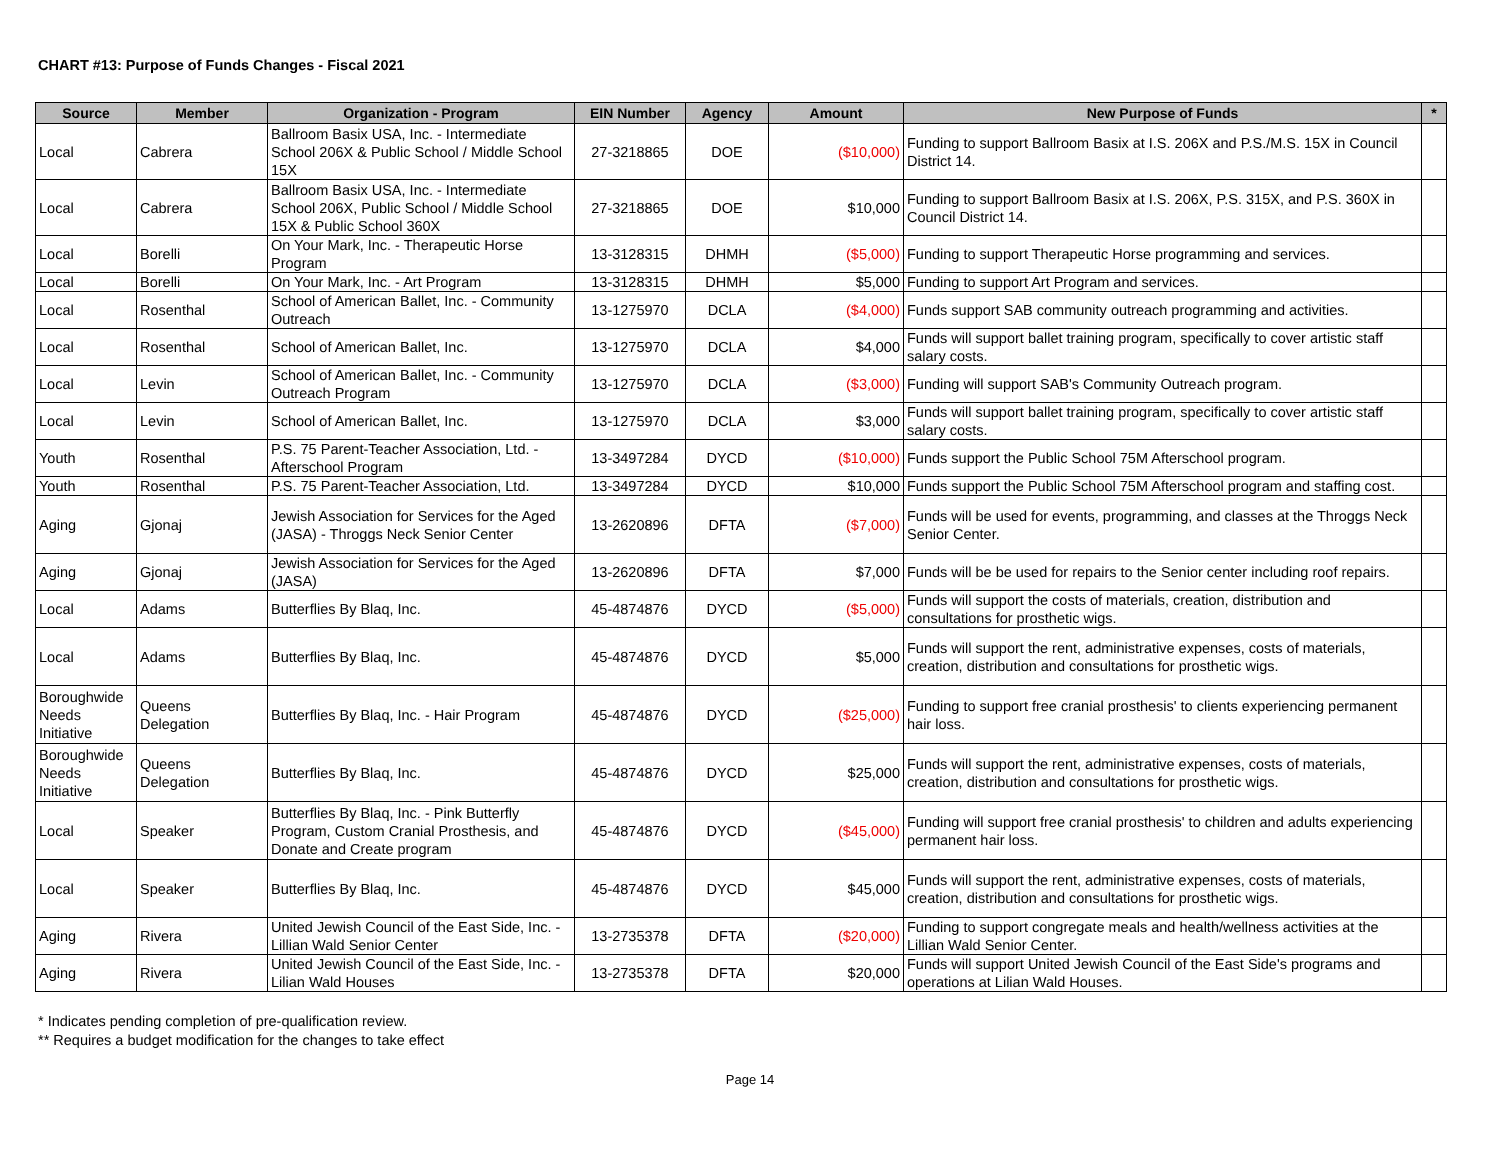CHART #13: Purpose of Funds Changes - Fiscal 2021
| Source | Member | Organization - Program | EIN Number | Agency | Amount | New Purpose of Funds | * |
| --- | --- | --- | --- | --- | --- | --- | --- |
| Local | Cabrera | Ballroom Basix USA, Inc. - Intermediate School 206X & Public School / Middle School 15X | 27-3218865 | DOE | ($10,000) | Funding to support Ballroom Basix at I.S. 206X and P.S./M.S. 15X in Council District 14. | |
| Local | Cabrera | Ballroom Basix USA, Inc. - Intermediate School 206X, Public School / Middle School 15X & Public School 360X | 27-3218865 | DOE | $10,000 | Funding to support Ballroom Basix at I.S. 206X, P.S. 315X, and P.S. 360X in Council District 14. | |
| Local | Borelli | On Your Mark, Inc. - Therapeutic Horse Program | 13-3128315 | DHMH | ($5,000) | Funding to support Therapeutic Horse programming and services. | |
| Local | Borelli | On Your Mark, Inc. - Art Program | 13-3128315 | DHMH | $5,000 | Funding to support Art Program and services. | |
| Local | Rosenthal | School of American Ballet, Inc. - Community Outreach | 13-1275970 | DCLA | ($4,000) | Funds support SAB community outreach programming and activities. | |
| Local | Rosenthal | School of American Ballet, Inc. | 13-1275970 | DCLA | $4,000 | Funds will support ballet training program, specifically to cover artistic staff salary costs. | |
| Local | Levin | School of American Ballet, Inc. - Community Outreach Program | 13-1275970 | DCLA | ($3,000) | Funding will support SAB's Community Outreach program. | |
| Local | Levin | School of American Ballet, Inc. | 13-1275970 | DCLA | $3,000 | Funds will support ballet training program, specifically to cover artistic staff salary costs. | |
| Youth | Rosenthal | P.S. 75 Parent-Teacher Association, Ltd. - Afterschool Program | 13-3497284 | DYCD | ($10,000) | Funds support the Public School 75M Afterschool program. | |
| Youth | Rosenthal | P.S. 75 Parent-Teacher Association, Ltd. | 13-3497284 | DYCD | $10,000 | Funds support the Public School 75M Afterschool program and staffing cost. | |
| Aging | Gjonaj | Jewish Association for Services for the Aged (JASA) - Throggs Neck Senior Center | 13-2620896 | DFTA | ($7,000) | Funds will be used for events, programming, and classes at the Throggs Neck Senior Center. | |
| Aging | Gjonaj | Jewish Association for Services for the Aged (JASA) | 13-2620896 | DFTA | $7,000 | Funds will be be used for repairs to the Senior center including roof repairs. | |
| Local | Adams | Butterflies By Blaq, Inc. | 45-4874876 | DYCD | ($5,000) | Funds will support the costs of materials, creation, distribution and consultations for prosthetic wigs. | |
| Local | Adams | Butterflies By Blaq, Inc. | 45-4874876 | DYCD | $5,000 | Funds will support the rent, administrative expenses, costs of materials, creation, distribution and consultations for prosthetic wigs. | |
| Boroughwide Needs Initiative | Queens Delegation | Butterflies By Blaq, Inc. - Hair Program | 45-4874876 | DYCD | ($25,000) | Funding to support free cranial prosthesis' to clients experiencing permanent hair loss. | |
| Boroughwide Needs Initiative | Queens Delegation | Butterflies By Blaq, Inc. | 45-4874876 | DYCD | $25,000 | Funds will support the rent, administrative expenses, costs of materials, creation, distribution and consultations for prosthetic wigs. | |
| Local | Speaker | Butterflies By Blaq, Inc. - Pink Butterfly Program, Custom Cranial Prosthesis, and Donate and Create program | 45-4874876 | DYCD | ($45,000) | Funding will support free cranial prosthesis' to children and adults experiencing permanent hair loss. | |
| Local | Speaker | Butterflies By Blaq, Inc. | 45-4874876 | DYCD | $45,000 | Funds will support the rent, administrative expenses, costs of materials, creation, distribution and consultations for prosthetic wigs. | |
| Aging | Rivera | United Jewish Council of the East Side, Inc. - Lillian Wald Senior Center | 13-2735378 | DFTA | ($20,000) | Funding to support congregate meals and health/wellness activities at the Lillian Wald Senior Center. | |
| Aging | Rivera | United Jewish Council of the East Side, Inc. - Lilian Wald Houses | 13-2735378 | DFTA | $20,000 | Funds will support United Jewish Council of the East Side's programs and operations at Lilian Wald Houses. | |
* Indicates pending completion of pre-qualification review.
** Requires a budget modification for the changes to take effect
Page 14